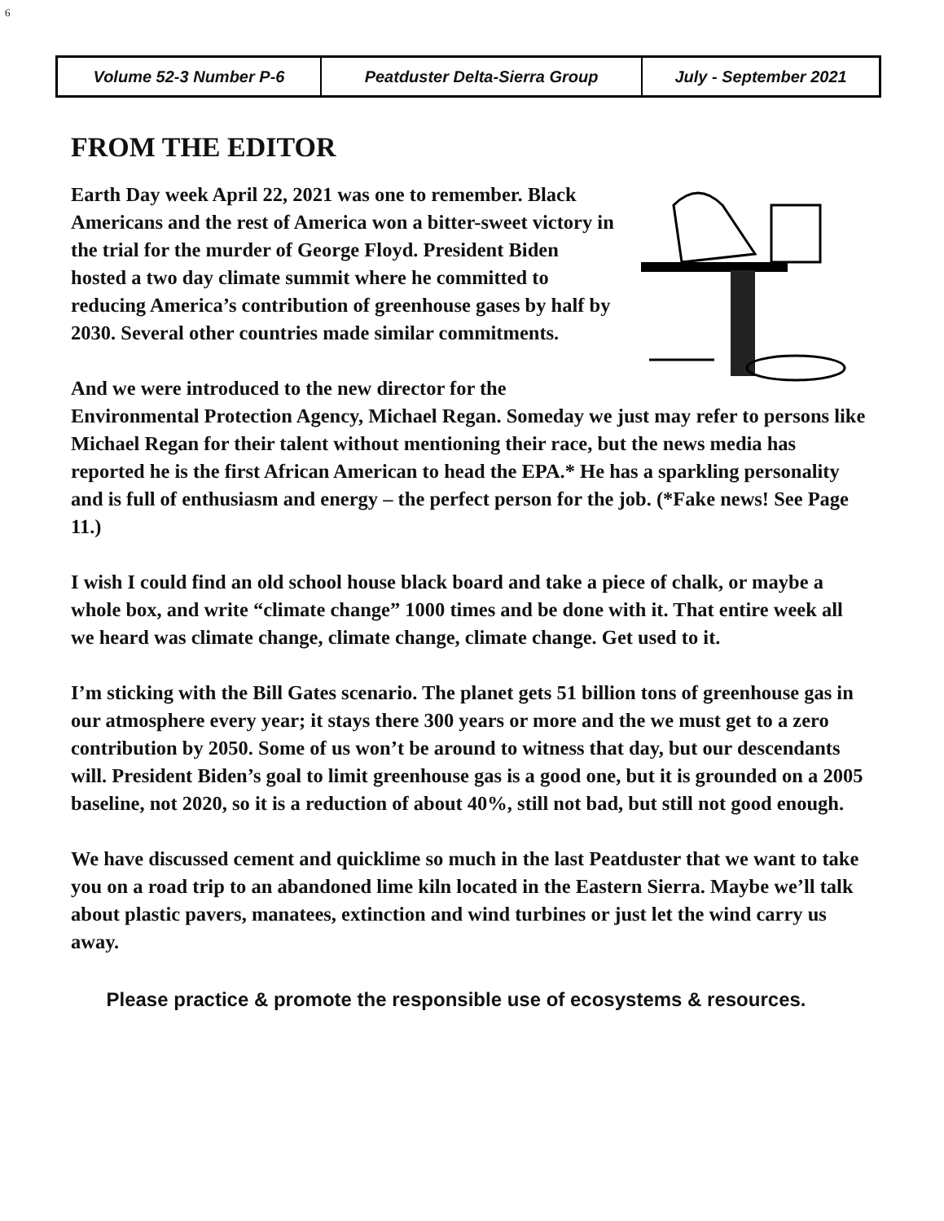6
| Volume 52-3 Number P-6 | Peatduster Delta-Sierra Group | July - September 2021 |
FROM THE EDITOR
Earth Day week April 22, 2021 was one to remember. Black Americans and the rest of America won a bitter-sweet victory in the trial for the murder of George Floyd. President Biden hosted a two day climate summit where he committed to reducing America’s contribution of greenhouse gases by half by 2030. Several other countries made similar commitments.
And we were introduced to the new director for the Environmental Protection Agency, Michael Regan. Someday we just may refer to persons like Michael Regan for their talent without mentioning their race, but the news media has reported he is the first African American to head the EPA.* He has a sparkling personality and is full of enthusiasm and energy – the perfect person for the job. (*Fake news! See Page 11.)
I wish I could find an old school house black board and take a piece of chalk, or maybe a whole box, and write “climate change” 1000 times and be done with it. That entire week all we heard was climate change, climate change, climate change. Get used to it.
I’m sticking with the Bill Gates scenario. The planet gets 51 billion tons of greenhouse gas in our atmosphere every year; it stays there 300 years or more and the we must get to a zero contribution by 2050. Some of us won’t be around to witness that day, but our descendants will. President Biden’s goal to limit greenhouse gas is a good one, but it is grounded on a 2005 baseline, not 2020, so it is a reduction of about 40%, still not bad, but still not good enough.
We have discussed cement and quicklime so much in the last Peatduster that we want to take you on a road trip to an abandoned lime kiln located in the Eastern Sierra. Maybe we’ll talk about plastic pavers, manatees, extinction and wind turbines or just let the wind carry us away.
Please practice & promote the responsible use of ecosystems & resources.